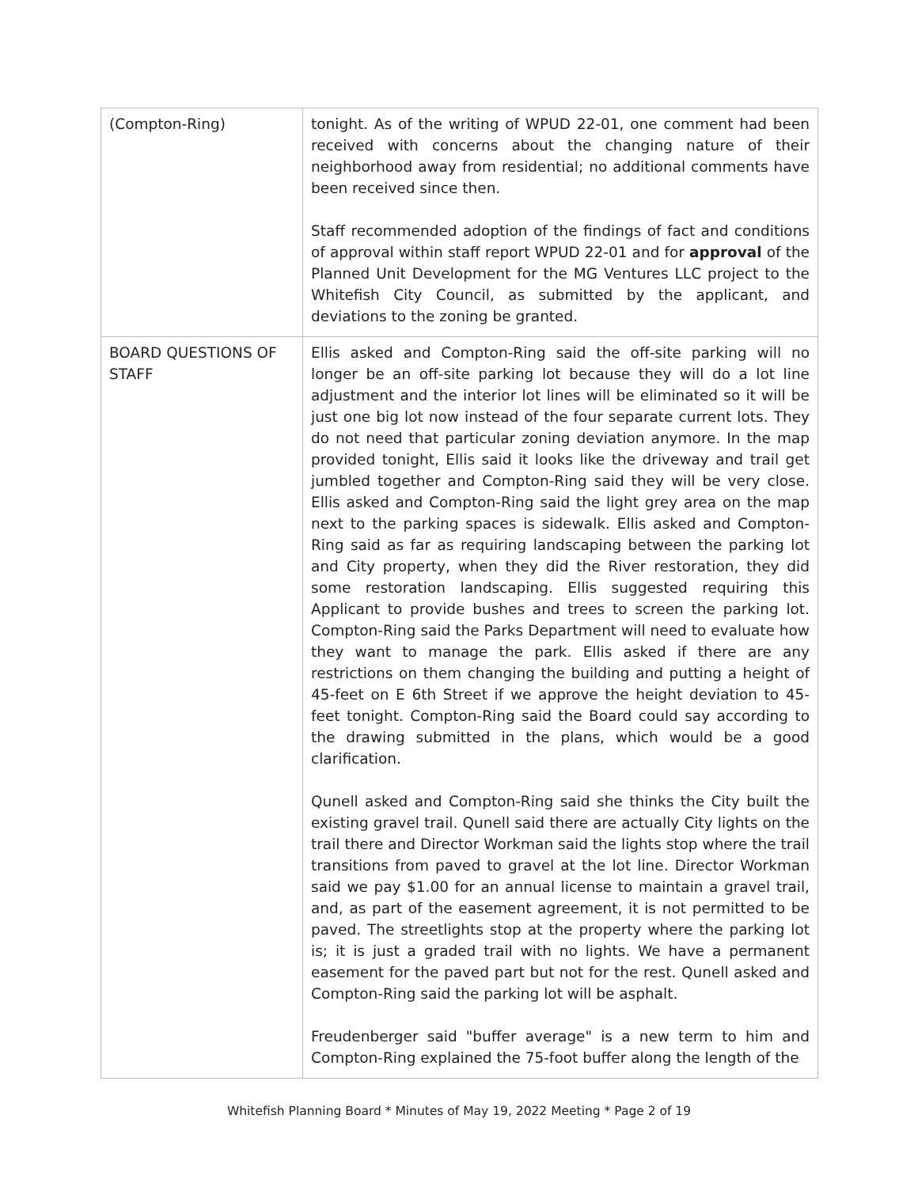| (Compton-Ring) | tonight. As of the writing of WPUD 22-01, one comment had been received with concerns about the changing nature of their neighborhood away from residential; no additional comments have been received since then. Staff recommended adoption of the findings of fact and conditions of approval within staff report WPUD 22-01 and for approval of the Planned Unit Development for the MG Ventures LLC project to the Whitefish City Council, as submitted by the applicant, and deviations to the zoning be granted. |
| BOARD QUESTIONS OF STAFF | Ellis asked and Compton-Ring said the off-site parking will no longer be an off-site parking lot because they will do a lot line adjustment and the interior lot lines will be eliminated so it will be just one big lot now instead of the four separate current lots. They do not need that particular zoning deviation anymore. In the map provided tonight, Ellis said it looks like the driveway and trail get jumbled together and Compton-Ring said they will be very close. Ellis asked and Compton-Ring said the light grey area on the map next to the parking spaces is sidewalk. Ellis asked and Compton-Ring said as far as requiring landscaping between the parking lot and City property, when they did the River restoration, they did some restoration landscaping. Ellis suggested requiring this Applicant to provide bushes and trees to screen the parking lot. Compton-Ring said the Parks Department will need to evaluate how they want to manage the park. Ellis asked if there are any restrictions on them changing the building and putting a height of 45-feet on E 6th Street if we approve the height deviation to 45-feet tonight. Compton-Ring said the Board could say according to the drawing submitted in the plans, which would be a good clarification. Qunell asked and Compton-Ring said she thinks the City built the existing gravel trail. Qunell said there are actually City lights on the trail there and Director Workman said the lights stop where the trail transitions from paved to gravel at the lot line. Director Workman said we pay $1.00 for an annual license to maintain a gravel trail, and, as part of the easement agreement, it is not permitted to be paved. The streetlights stop at the property where the parking lot is; it is just a graded trail with no lights. We have a permanent easement for the paved part but not for the rest. Qunell asked and Compton-Ring said the parking lot will be asphalt. Freudenberger said "buffer average" is a new term to him and Compton-Ring explained the 75-foot buffer along the length of the |
Whitefish Planning Board * Minutes of May 19, 2022 Meeting * Page 2 of 19